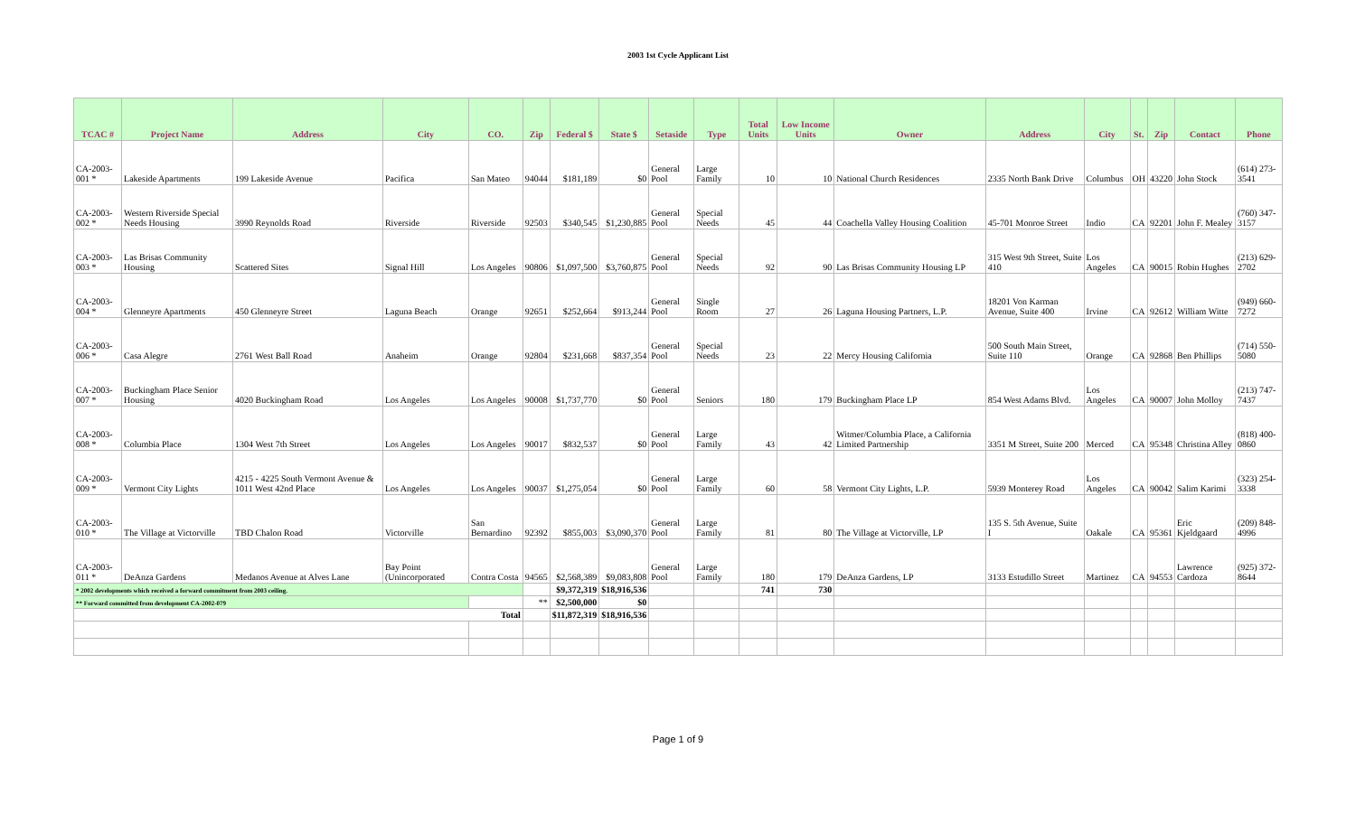2003 1st Cycle Applicant List
| TCAC # | Project Name | Address | City | CO. | Zip | Federal $ | State $ | Setaside | Type | Total Units | Low Income Units | Owner | Address | City | St. | Zip | Contact | Phone |
| --- | --- | --- | --- | --- | --- | --- | --- | --- | --- | --- | --- | --- | --- | --- | --- | --- | --- | --- |
| CA-2003-001 * | Lakeside Apartments | 199 Lakeside Avenue | Pacifica | San Mateo | 94044 | $181,189 | $0 | General Pool | Large Family | 10 | 10 | National Church Residences | 2335 North Bank Drive | Columbus | OH | 43220 | John Stock | (614) 273-3541 |
| CA-2003-002 * | Western Riverside Special Needs Housing | 3990 Reynolds Road | Riverside | Riverside | 92503 | $340,545 | $1,230,885 | General Pool | Special Needs | 45 | 44 | Coachella Valley Housing Coalition | 45-701 Monroe Street | Indio | CA | 92201 | John F. Mealey | (760) 347-3157 |
| CA-2003-003 * | Las Brisas Community Housing | Scattered Sites | Signal Hill | Los Angeles | 90806 | $1,097,500 | $3,760,875 | General Pool | Special Needs | 92 | 90 | Las Brisas Community Housing LP | 315 West 9th Street, Suite 410 | Los Angeles | CA | 90015 | Robin Hughes | (213) 629-2702 |
| CA-2003-004 * | Glenneyre Apartments | 450 Glenneyre Street | Laguna Beach | Orange | 92651 | $252,664 | $913,244 | General Pool | Single Room | 27 | 26 | Laguna Housing Partners, L.P. | 18201 Von Karman Avenue, Suite 400 | Irvine | CA | 92612 | William Witte | (949) 660-7272 |
| CA-2003-006 * | Casa Alegre | 2761 West Ball Road | Anaheim | Orange | 92804 | $231,668 | $837,354 | General Pool | Special Needs | 23 | 22 | Mercy Housing California | 500 South Main Street, Suite 110 | Orange | CA | 92868 | Ben Phillips | (714) 550-5080 |
| CA-2003-007 * | Buckingham Place Senior Housing | 4020 Buckingham Road | Los Angeles | Los Angeles | 90008 | $1,737,770 | $0 | General Pool | Seniors | 180 | 179 | Buckingham Place LP | 854 West Adams Blvd. | Los Angeles | CA | 90007 | John Molloy | (213) 747-7437 |
| CA-2003-008 * | Columbia Place | 1304 West 7th Street | Los Angeles | Los Angeles | 90017 | $832,537 | $0 | General Pool | Large Family | 43 | 42 | Witmer/Columbia Place, a California Limited Partnership | 3351 M Street, Suite 200 | Merced | CA | 95348 | Christina Alley | (818) 400-0860 |
| CA-2003-009 * | Vermont City Lights | 4215 - 4225 South Vermont Avenue & 1011 West 42nd Place | Los Angeles | Los Angeles | 90037 | $1,275,054 | $0 | General Pool | Large Family | 60 | 58 | Vermont City Lights, L.P. | 5939 Monterey Road | Los Angeles | CA | 90042 | Salim Karimi | (323) 254-3338 |
| CA-2003-010 * | The Village at Victorville | TBD Chalon Road | Victorville | San Bernardino | 92392 | $855,003 | $3,090,370 | General Pool | Large Family | 81 | 80 | The Village at Victorville, LP | 135 S. 5th Avenue, Suite I | Oakale | CA | 95361 | Eric Kjeldgaard | (209) 848-4996 |
| CA-2003-011 * | DeAnza Gardens | Medanos Avenue at Alves Lane | Bay Point (Unincorporated | Contra Costa | 94565 | $2,568,389 | $9,083,808 | General Pool | Large Family | 180 | 179 | DeAnza Gardens, LP | 3133 Estudillo Street | Martinez | CA | 94553 | Lawrence Cardoza | (925) 372-8644 |
| * 2002 developments which received a forward commitment from 2003 ceiling. | | | | | | $9,372,319 | $18,916,536 | | | 741 | 730 | | | | | | | |
| ** Forward committed from development CA-2002-079 | | | | | ** | $2,500,000 | $0 | | | | | | | | | | | |
| Total | | | | | | $11,872,319 | $18,916,536 | | | | | | | | | | | |
Page 1 of 9